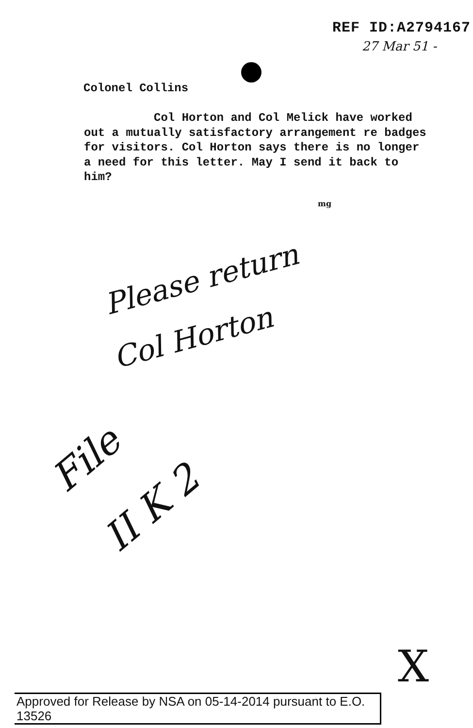REF ID:A2794167
27 Mar 51 -
Colonel Collins
Col Horton and Col Melick have worked out a mutually satisfactory arrangement re badges for visitors. Col Horton says there is no longer a need for this letter. May I send it back to him?
mg
Please return
Col Horton
File
II K 2
X
Approved for Release by NSA on 05-14-2014 pursuant to E.O. 13526